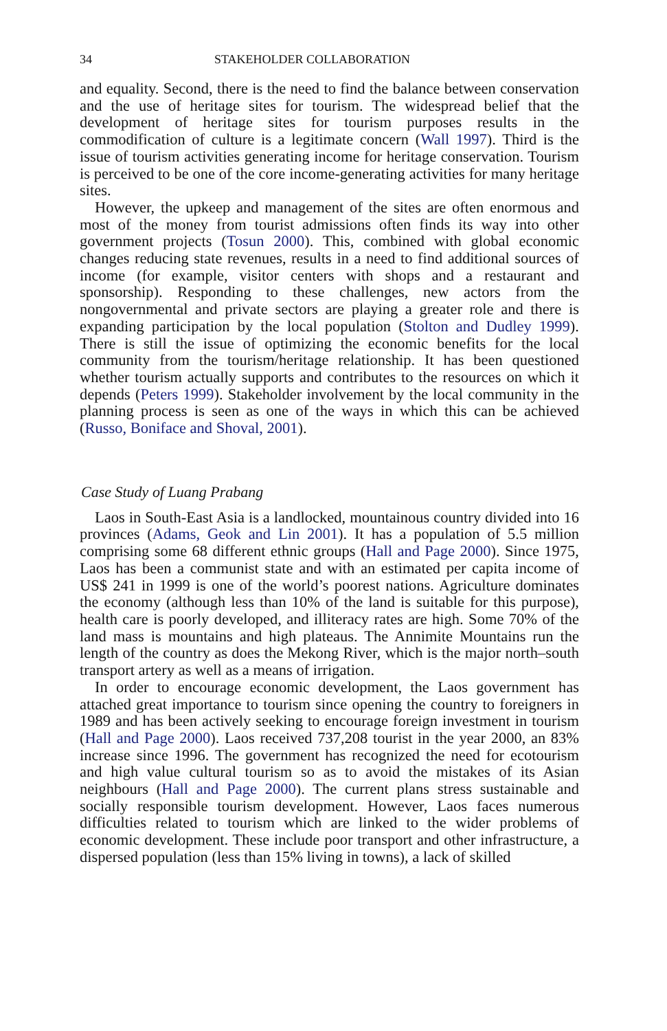34 STAKEHOLDER COLLABORATION
and equality. Second, there is the need to find the balance between conservation and the use of heritage sites for tourism. The widespread belief that the development of heritage sites for tourism purposes results in the commodification of culture is a legitimate concern (Wall 1997). Third is the issue of tourism activities generating income for heritage conservation. Tourism is perceived to be one of the core income-generating activities for many heritage sites.
However, the upkeep and management of the sites are often enormous and most of the money from tourist admissions often finds its way into other government projects (Tosun 2000). This, combined with global economic changes reducing state revenues, results in a need to find additional sources of income (for example, visitor centers with shops and a restaurant and sponsorship). Responding to these challenges, new actors from the nongovernmental and private sectors are playing a greater role and there is expanding participation by the local population (Stolton and Dudley 1999). There is still the issue of optimizing the economic benefits for the local community from the tourism/heritage relationship. It has been questioned whether tourism actually supports and contributes to the resources on which it depends (Peters 1999). Stakeholder involvement by the local community in the planning process is seen as one of the ways in which this can be achieved (Russo, Boniface and Shoval, 2001).
Case Study of Luang Prabang
Laos in South-East Asia is a landlocked, mountainous country divided into 16 provinces (Adams, Geok and Lin 2001). It has a population of 5.5 million comprising some 68 different ethnic groups (Hall and Page 2000). Since 1975, Laos has been a communist state and with an estimated per capita income of US$ 241 in 1999 is one of the world’s poorest nations. Agriculture dominates the economy (although less than 10% of the land is suitable for this purpose), health care is poorly developed, and illiteracy rates are high. Some 70% of the land mass is mountains and high plateaus. The Annimite Mountains run the length of the country as does the Mekong River, which is the major north–south transport artery as well as a means of irrigation.
In order to encourage economic development, the Laos government has attached great importance to tourism since opening the country to foreigners in 1989 and has been actively seeking to encourage foreign investment in tourism (Hall and Page 2000). Laos received 737,208 tourist in the year 2000, an 83% increase since 1996. The government has recognized the need for ecotourism and high value cultural tourism so as to avoid the mistakes of its Asian neighbours (Hall and Page 2000). The current plans stress sustainable and socially responsible tourism development. However, Laos faces numerous difficulties related to tourism which are linked to the wider problems of economic development. These include poor transport and other infrastructure, a dispersed population (less than 15% living in towns), a lack of skilled